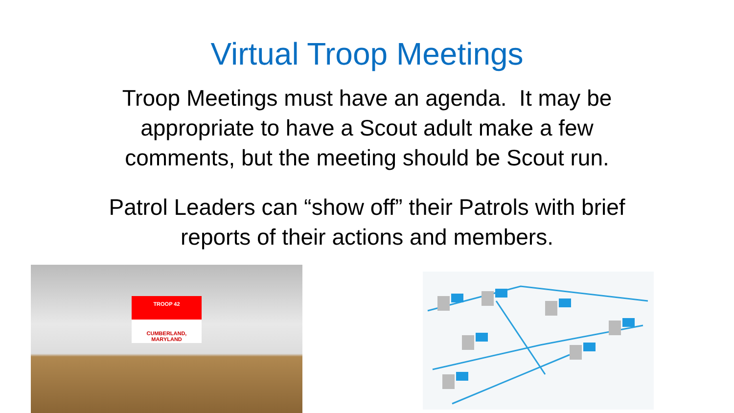Virtual Troop Meetings
Troop Meetings must have an agenda. It may be
appropriate to have a Scout adult make a few
comments, but the meeting should be Scout run.
Patrol Leaders can “show off” their Patrols with brief
reports of their actions and members.
TROOP 42
CUMBERLAND, MARYLAND